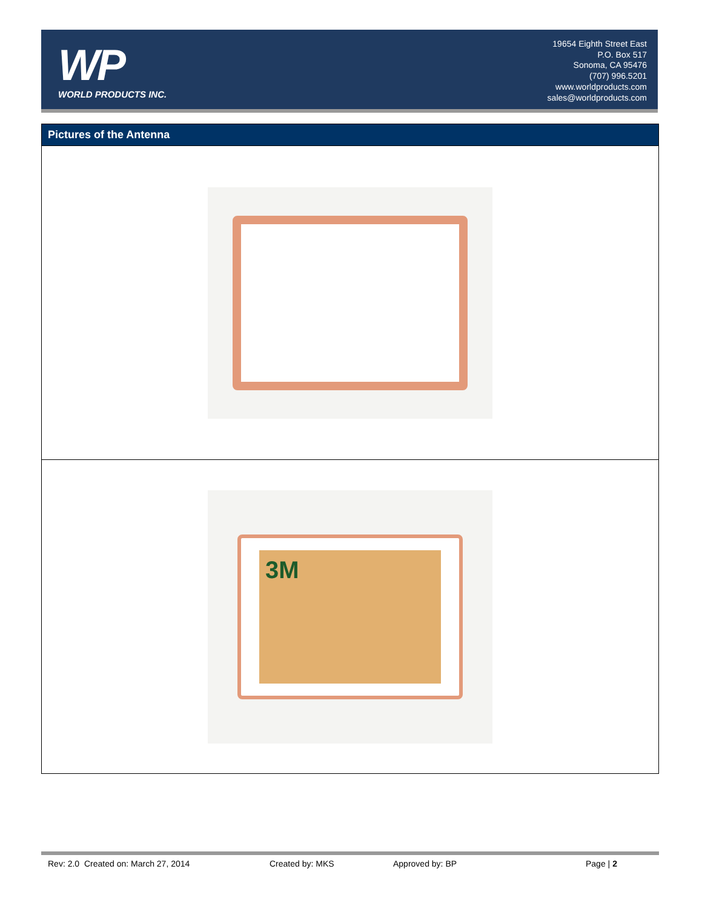WP
WORLD PRODUCTS INC.
19654 Eighth Street East
P.O. Box 517
Sonoma, CA 95476
(707) 996.5201
www.worldproducts.com
sales@worldproducts.com
Pictures of the Antenna
3M
Rev: 2.0 Created on: March 27, 2014 Created by: MKS Approved by: BP Page | 2